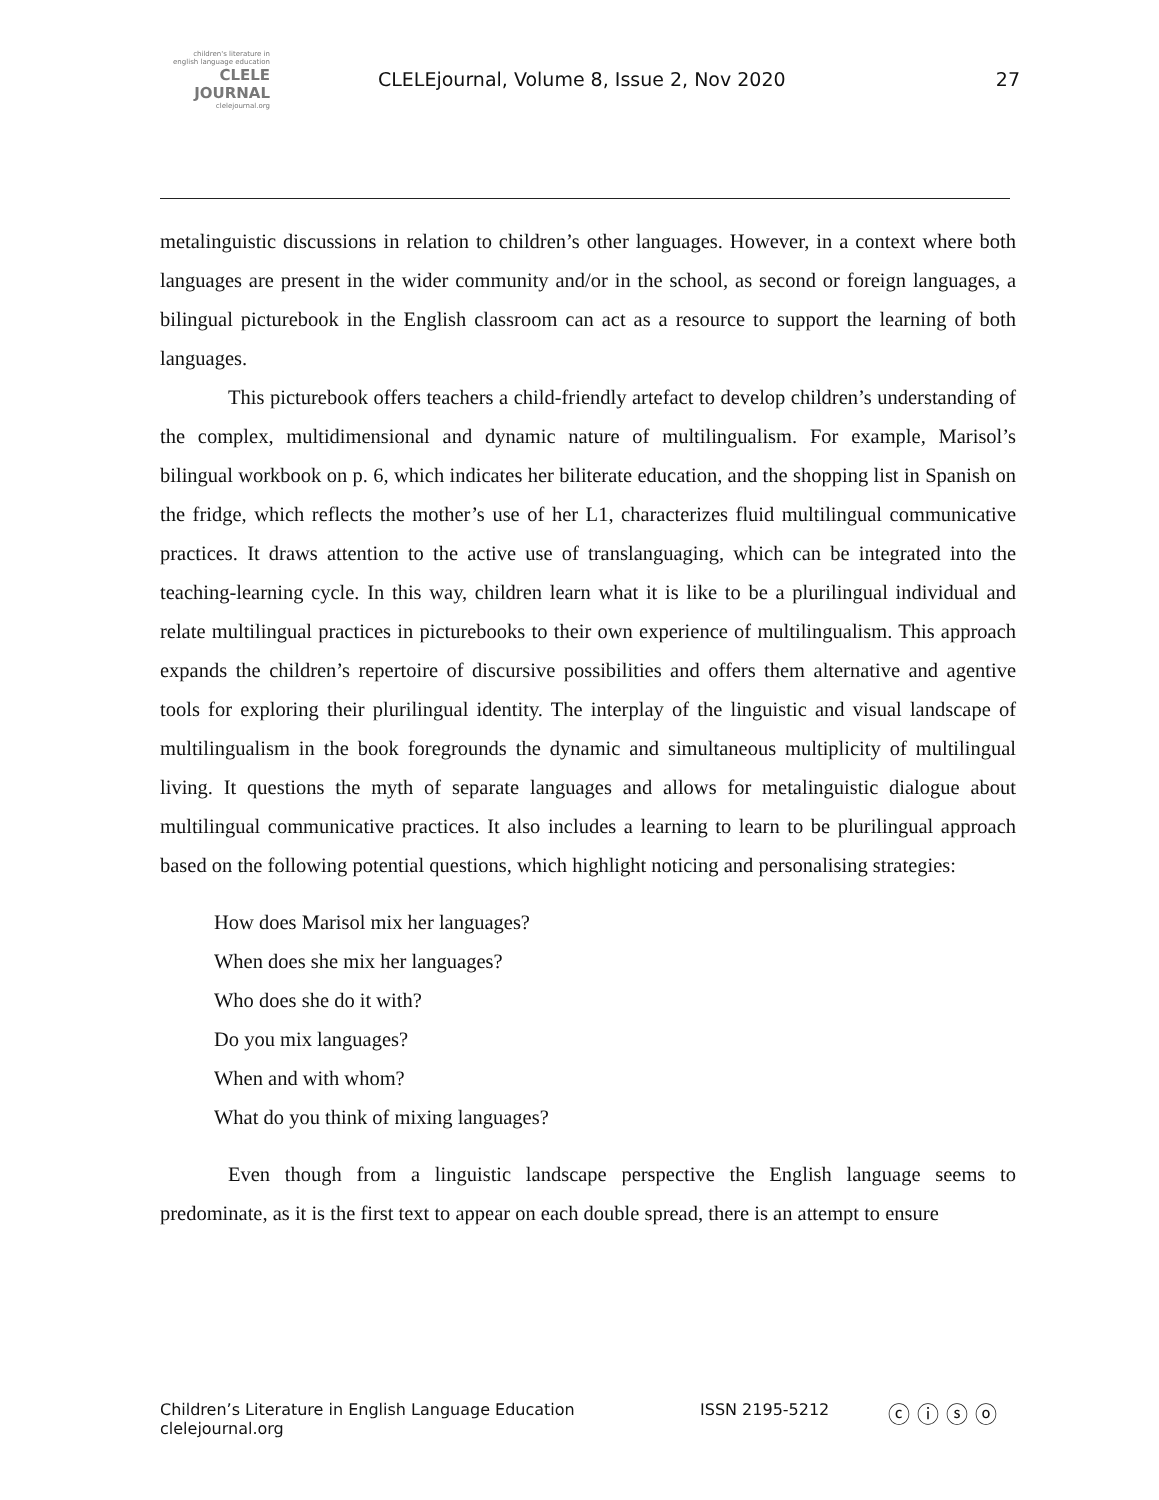children's literature in english language education
CLELE JOURNAL
clelejournal.org
CLELEjournal, Volume 8, Issue 2, Nov 2020
27
metalinguistic discussions in relation to children’s other languages. However, in a context where both languages are present in the wider community and/or in the school, as second or foreign languages, a bilingual picturebook in the English classroom can act as a resource to support the learning of both languages.
This picturebook offers teachers a child-friendly artefact to develop children’s understanding of the complex, multidimensional and dynamic nature of multilingualism. For example, Marisol’s bilingual workbook on p. 6, which indicates her biliterate education, and the shopping list in Spanish on the fridge, which reflects the mother’s use of her L1, characterizes fluid multilingual communicative practices. It draws attention to the active use of translanguaging, which can be integrated into the teaching-learning cycle. In this way, children learn what it is like to be a plurilingual individual and relate multilingual practices in picturebooks to their own experience of multilingualism. This approach expands the children’s repertoire of discursive possibilities and offers them alternative and agentive tools for exploring their plurilingual identity. The interplay of the linguistic and visual landscape of multilingualism in the book foregrounds the dynamic and simultaneous multiplicity of multilingual living. It questions the myth of separate languages and allows for metalinguistic dialogue about multilingual communicative practices. It also includes a learning to learn to be plurilingual approach based on the following potential questions, which highlight noticing and personalising strategies:
How does Marisol mix her languages?
When does she mix her languages?
Who does she do it with?
Do you mix languages?
When and with whom?
What do you think of mixing languages?
Even though from a linguistic landscape perspective the English language seems to predominate, as it is the first text to appear on each double spread, there is an attempt to ensure
Children’s Literature in English Language Education
clelejournal.org
ISSN 2195-5212 ⓒ ⓘ ⓢ ⓞ